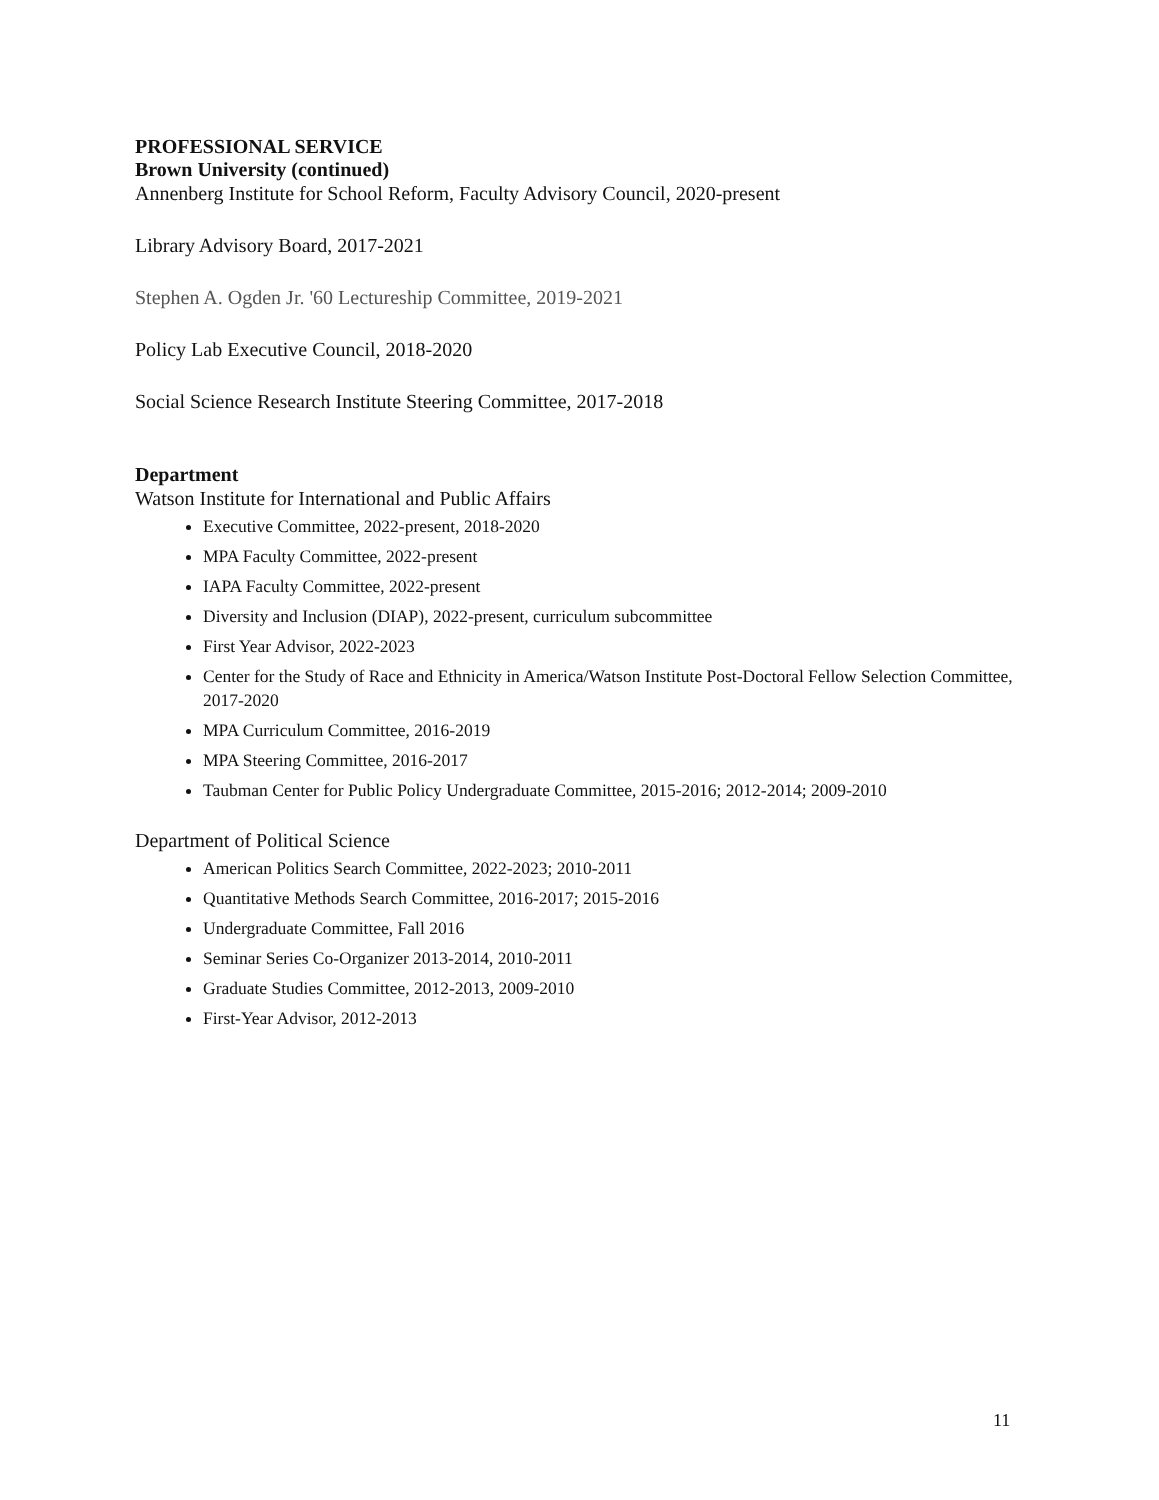PROFESSIONAL SERVICE
Brown University (continued)
Annenberg Institute for School Reform, Faculty Advisory Council, 2020-present
Library Advisory Board, 2017-2021
Stephen A. Ogden Jr. '60 Lectureship Committee, 2019-2021
Policy Lab Executive Council, 2018-2020
Social Science Research Institute Steering Committee, 2017-2018
Department
Watson Institute for International and Public Affairs
Executive Committee, 2022-present, 2018-2020
MPA Faculty Committee, 2022-present
IAPA Faculty Committee, 2022-present
Diversity and Inclusion (DIAP), 2022-present, curriculum subcommittee
First Year Advisor, 2022-2023
Center for the Study of Race and Ethnicity in America/Watson Institute Post-Doctoral Fellow Selection Committee, 2017-2020
MPA Curriculum Committee, 2016-2019
MPA Steering Committee, 2016-2017
Taubman Center for Public Policy Undergraduate Committee, 2015-2016; 2012-2014; 2009-2010
Department of Political Science
American Politics Search Committee, 2022-2023; 2010-2011
Quantitative Methods Search Committee, 2016-2017; 2015-2016
Undergraduate Committee, Fall 2016
Seminar Series Co-Organizer 2013-2014, 2010-2011
Graduate Studies Committee, 2012-2013, 2009-2010
First-Year Advisor, 2012-2013
11